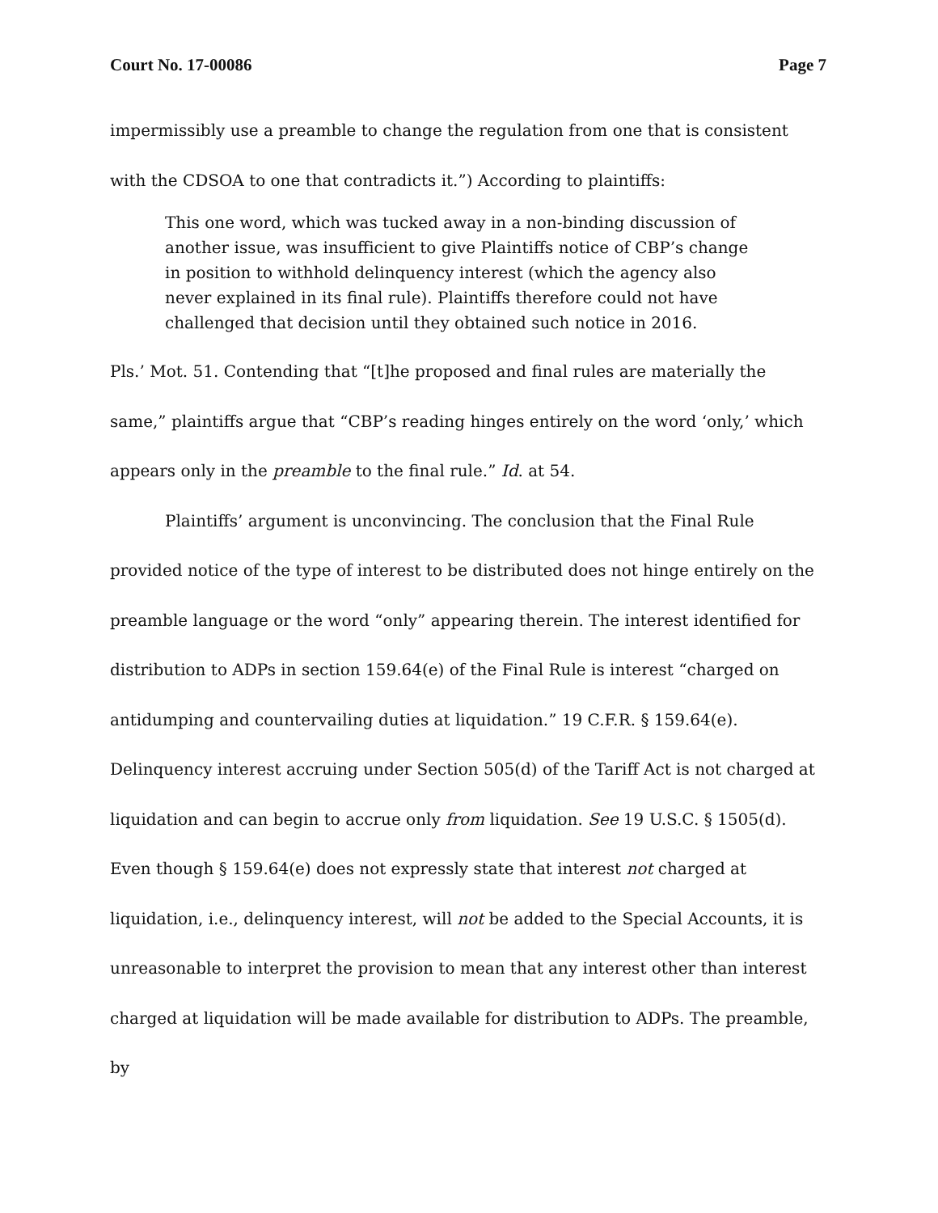Court No. 17-00086 Page 7
impermissibly use a preamble to change the regulation from one that is consistent with the CDSOA to one that contradicts it.”) According to plaintiffs:
This one word, which was tucked away in a non-binding discussion of another issue, was insufficient to give Plaintiffs notice of CBP’s change in position to withhold delinquency interest (which the agency also never explained in its final rule). Plaintiffs therefore could not have challenged that decision until they obtained such notice in 2016.
Pls.’ Mot. 51. Contending that “[t]he proposed and final rules are materially the same,” plaintiffs argue that “CBP’s reading hinges entirely on the word ‘only,’ which appears only in the preamble to the final rule.” Id. at 54.
Plaintiffs’ argument is unconvincing. The conclusion that the Final Rule provided notice of the type of interest to be distributed does not hinge entirely on the preamble language or the word “only” appearing therein. The interest identified for distribution to ADPs in section 159.64(e) of the Final Rule is interest “charged on antidumping and countervailing duties at liquidation.” 19 C.F.R. § 159.64(e). Delinquency interest accruing under Section 505(d) of the Tariff Act is not charged at liquidation and can begin to accrue only from liquidation. See 19 U.S.C. § 1505(d). Even though § 159.64(e) does not expressly state that interest not charged at liquidation, i.e., delinquency interest, will not be added to the Special Accounts, it is unreasonable to interpret the provision to mean that any interest other than interest charged at liquidation will be made available for distribution to ADPs. The preamble, by